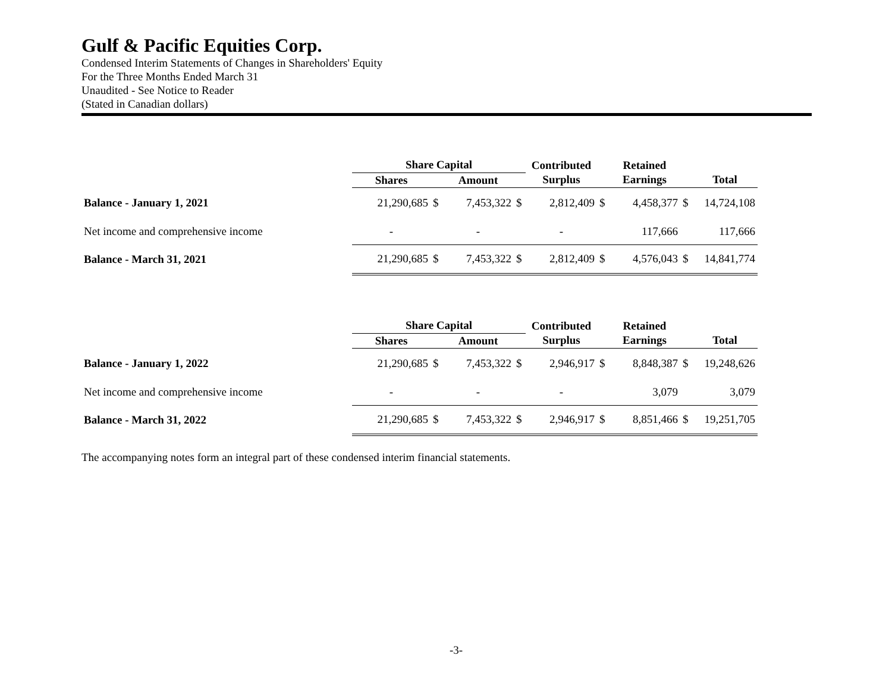Gulf & Pacific Equities Corp.
Condensed Interim Statements of Changes in Shareholders' Equity
For the Three Months Ended March 31
Unaudited - See Notice to Reader
(Stated in Canadian dollars)
| | Share Capital | | | | Contributed | | Retained | | |
| --- | --- | --- | --- | --- | --- | --- | --- | --- | --- |
| | Shares | | Amount | | Surplus | | Earnings | | Total |
| Balance - January 1, 2021 | 21,290,685 | $ | 7,453,322 | $ | 2,812,409 | $ | 4,458,377 | $ | 14,724,108 |
| Net income and comprehensive income | - | | - | | - | | 117,666 | | 117,666 |
| Balance - March 31, 2021 | 21,290,685 | $ | 7,453,322 | $ | 2,812,409 | $ | 4,576,043 | $ | 14,841,774 |
| | Share Capital | | | | Contributed | | Retained | | |
| --- | --- | --- | --- | --- | --- | --- | --- | --- | --- |
| | Shares | | Amount | | Surplus | | Earnings | | Total |
| Balance - January 1, 2022 | 21,290,685 | $ | 7,453,322 | $ | 2,946,917 | $ | 8,848,387 | $ | 19,248,626 |
| Net income and comprehensive income | - | | - | | - | | 3,079 | | 3,079 |
| Balance - March 31, 2022 | 21,290,685 | $ | 7,453,322 | $ | 2,946,917 | $ | 8,851,466 | $ | 19,251,705 |
The accompanying notes form an integral part of these condensed interim financial statements.
-3-